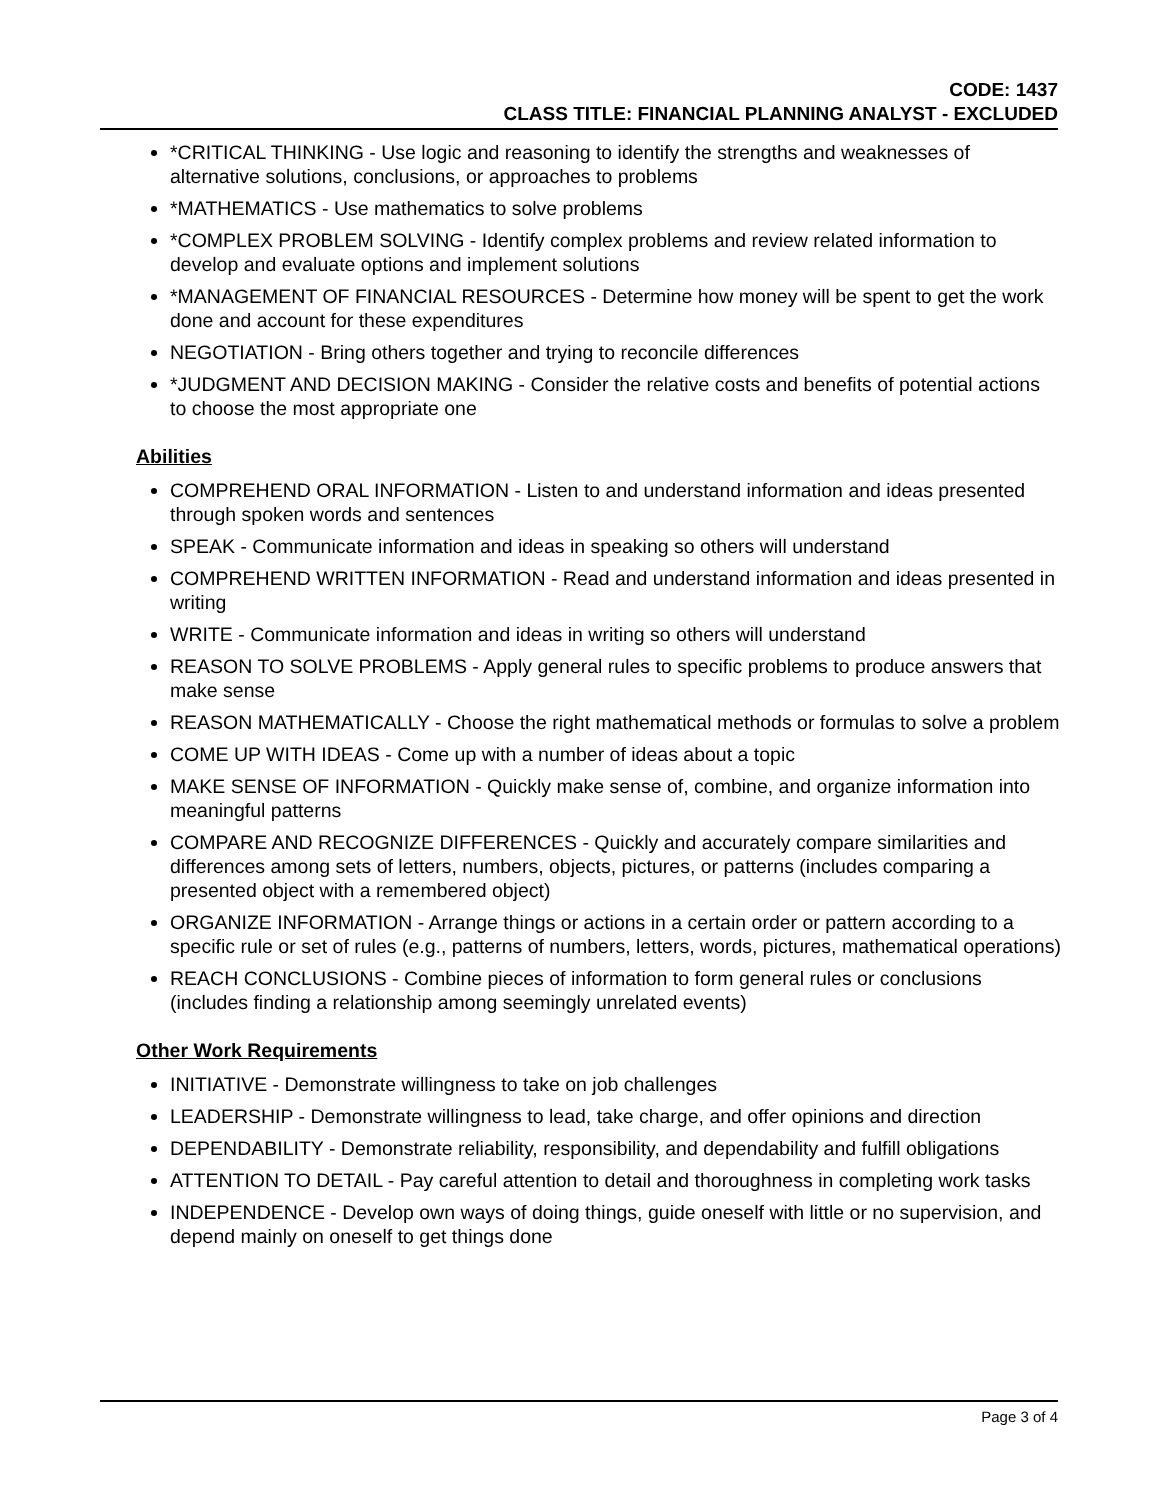CODE: 1437
CLASS TITLE: FINANCIAL PLANNING ANALYST - EXCLUDED
*CRITICAL THINKING - Use logic and reasoning to identify the strengths and weaknesses of alternative solutions, conclusions, or approaches to problems
*MATHEMATICS - Use mathematics to solve problems
*COMPLEX PROBLEM SOLVING - Identify complex problems and review related information to develop and evaluate options and implement solutions
*MANAGEMENT OF FINANCIAL RESOURCES - Determine how money will be spent to get the work done and account for these expenditures
NEGOTIATION - Bring others together and trying to reconcile differences
*JUDGMENT AND DECISION MAKING - Consider the relative costs and benefits of potential actions to choose the most appropriate one
Abilities
COMPREHEND ORAL INFORMATION - Listen to and understand information and ideas presented through spoken words and sentences
SPEAK - Communicate information and ideas in speaking so others will understand
COMPREHEND WRITTEN INFORMATION - Read and understand information and ideas presented in writing
WRITE - Communicate information and ideas in writing so others will understand
REASON TO SOLVE PROBLEMS - Apply general rules to specific problems to produce answers that make sense
REASON MATHEMATICALLY - Choose the right mathematical methods or formulas to solve a problem
COME UP WITH IDEAS - Come up with a number of ideas about a topic
MAKE SENSE OF INFORMATION - Quickly make sense of, combine, and organize information into meaningful patterns
COMPARE AND RECOGNIZE DIFFERENCES - Quickly and accurately compare similarities and differences among sets of letters, numbers, objects, pictures, or patterns (includes comparing a presented object with a remembered object)
ORGANIZE INFORMATION - Arrange things or actions in a certain order or pattern according to a specific rule or set of rules (e.g., patterns of numbers, letters, words, pictures, mathematical operations)
REACH CONCLUSIONS - Combine pieces of information to form general rules or conclusions (includes finding a relationship among seemingly unrelated events)
Other Work Requirements
INITIATIVE - Demonstrate willingness to take on job challenges
LEADERSHIP - Demonstrate willingness to lead, take charge, and offer opinions and direction
DEPENDABILITY - Demonstrate reliability, responsibility, and dependability and fulfill obligations
ATTENTION TO DETAIL - Pay careful attention to detail and thoroughness in completing work tasks
INDEPENDENCE - Develop own ways of doing things, guide oneself with little or no supervision, and depend mainly on oneself to get things done
Page 3 of 4